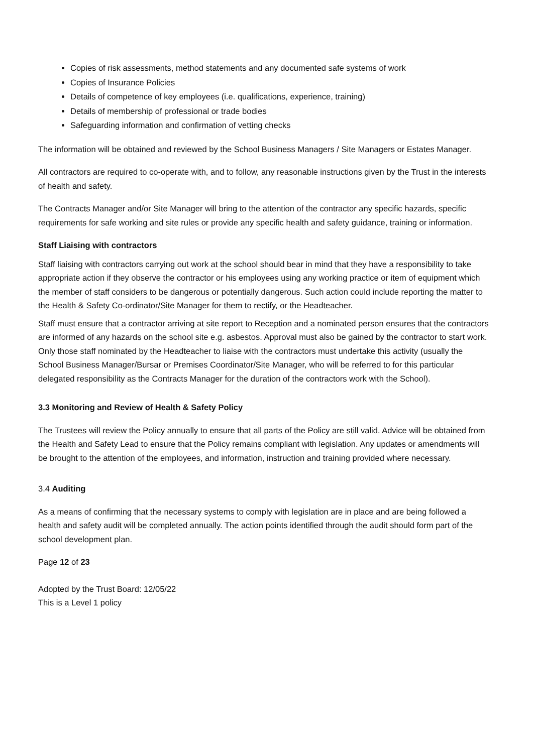Copies of risk assessments, method statements and any documented safe systems of work
Copies of Insurance Policies
Details of competence of key employees (i.e. qualifications, experience, training)
Details of membership of professional or trade bodies
Safeguarding information and confirmation of vetting checks
The information will be obtained and reviewed by the School Business Managers / Site Managers or Estates Manager.
All contractors are required to co-operate with, and to follow, any reasonable instructions given by the Trust in the interests of health and safety.
The Contracts Manager and/or Site Manager will bring to the attention of the contractor any specific hazards, specific requirements for safe working and site rules or provide any specific health and safety guidance, training or information.
Staff Liaising with contractors
Staff liaising with contractors carrying out work at the school should bear in mind that they have a responsibility to take appropriate action if they observe the contractor or his employees using any working practice or item of equipment which the member of staff considers to be dangerous or potentially dangerous. Such action could include reporting the matter to the Health & Safety Co-ordinator/Site Manager for them to rectify, or the Headteacher.
Staff must ensure that a contractor arriving at site report to Reception and a nominated person ensures that the contractors are informed of any hazards on the school site e.g. asbestos. Approval must also be gained by the contractor to start work. Only those staff nominated by the Headteacher to liaise with the contractors must undertake this activity (usually the School Business Manager/Bursar or Premises Coordinator/Site Manager, who will be referred to for this particular delegated responsibility as the Contracts Manager for the duration of the contractors work with the School).
3.3 Monitoring and Review of Health & Safety Policy
The Trustees will review the Policy annually to ensure that all parts of the Policy are still valid. Advice will be obtained from the Health and Safety Lead to ensure that the Policy remains compliant with legislation. Any updates or amendments will be brought to the attention of the employees, and information, instruction and training provided where necessary.
3.4 Auditing
As a means of confirming that the necessary systems to comply with legislation are in place and are being followed a health and safety audit will be completed annually. The action points identified through the audit should form part of the school development plan.
Page 12 of 23
Adopted by the Trust Board: 12/05/22
This is a Level 1 policy